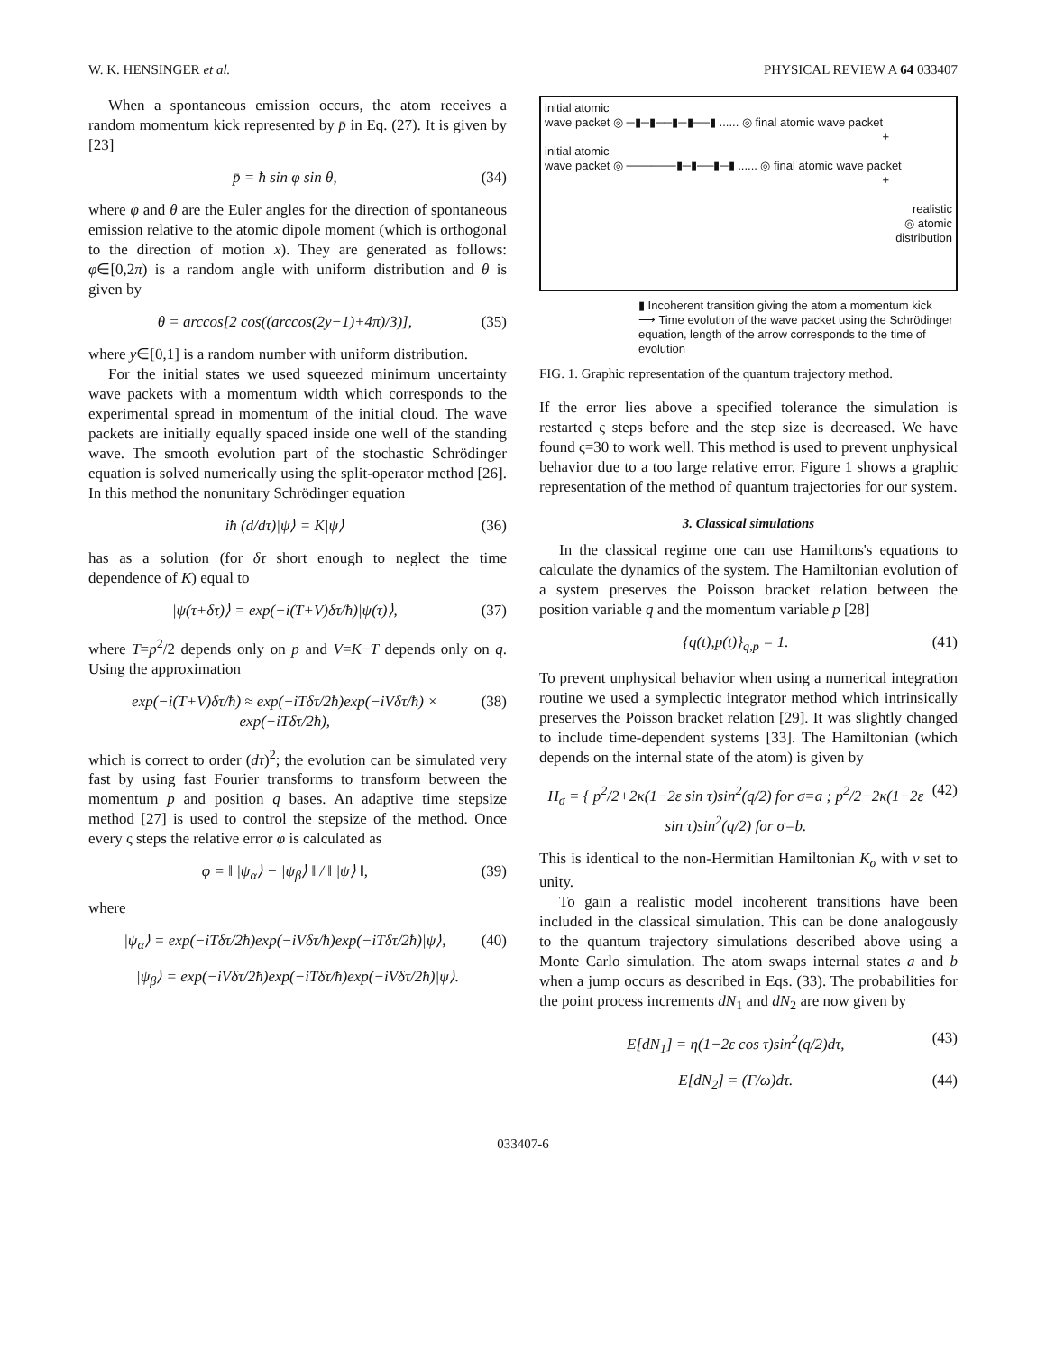W. K. HENSINGER et al. PHYSICAL REVIEW A 64 033407
When a spontaneous emission occurs, the atom receives a random momentum kick represented by p̄ in Eq. (27). It is given by [23]
p̄ = ħ sin φ sin θ, (34)
where φ and θ are the Euler angles for the direction of spontaneous emission relative to the atomic dipole moment (which is orthogonal to the direction of motion x). They are generated as follows: φ∈[0,2π) is a random angle with uniform distribution and θ is given by
θ = arccos[2 cos((arccos(2y−1)+4π)/3)], (35)
where y∈[0,1] is a random number with uniform distribution.
For the initial states we used squeezed minimum uncertainty wave packets with a momentum width which corresponds to the experimental spread in momentum of the initial cloud. The wave packets are initially equally spaced inside one well of the standing wave. The smooth evolution part of the stochastic Schrödinger equation is solved numerically using the split-operator method [26]. In this method the nonunitary Schrödinger equation
iħ (d/dτ)|ψ⟩ = K|ψ⟩ (36)
has as a solution (for δτ short enough to neglect the time dependence of K) equal to
|ψ(τ+δτ)⟩ = exp(−i(T+V)δτ/ħ)|ψ(τ)⟩, (37)
where T=p<sup>2</sup>/2 depends only on p and V=K−T depends only on q. Using the approximation
exp(−i(T+V)δτ/ħ) ≈ exp(−iTδτ/2ħ)exp(−iVδτ/ħ) × exp(−iTδτ/2ħ), (38)
which is correct to order (dτ)<sup>2</sup>; the evolution can be simulated very fast by using fast Fourier transforms to transform between the momentum p and position q bases. An adaptive time stepsize method [27] is used to control the stepsize of the method. Once every ς steps the relative error φ is calculated as
φ = ‖ |ψ<sub>α</sub>⟩ − |ψ<sub>β</sub>⟩ ‖ / ‖ |ψ⟩ ‖, (39)
where
|ψ<sub>α</sub>⟩ = exp(−iTδτ/2ħ)exp(−iVδτ/ħ)exp(−iTδτ/2ħ)|ψ⟩, (40)
|ψ<sub>β</sub>⟩ = exp(−iVδτ/2ħ)exp(−iTδτ/ħ)exp(−iVδτ/2ħ)|ψ⟩.
initial atomic
wave packet ◎ ─▮─▮──▮─▮──▮ ...... ◎ final atomic wave packet
+
initial atomic
wave packet ◎ ──────▮─▮──▮─▮ ...... ◎ final atomic wave packet
+
realistic
◎ atomic
distribution
▮ Incoherent transition giving the atom a momentum kick
⟶ Time evolution of the wave packet using the Schrödinger equation, length of the arrow corresponds to the time of evolution
FIG. 1. Graphic representation of the quantum trajectory method.
If the error lies above a specified tolerance the simulation is restarted ς steps before and the step size is decreased. We have found ς=30 to work well. This method is used to prevent unphysical behavior due to a too large relative error. Figure 1 shows a graphic representation of the method of quantum trajectories for our system.
3. Classical simulations
In the classical regime one can use Hamiltons's equations to calculate the dynamics of the system. The Hamiltonian evolution of a system preserves the Poisson bracket relation between the position variable q and the momentum variable p [28]
{q(t),p(t)}<sub>q,p</sub> = 1. (41)
To prevent unphysical behavior when using a numerical integration routine we used a symplectic integrator method which intrinsically preserves the Poisson bracket relation [29]. It was slightly changed to include time-dependent systems [33]. The Hamiltonian (which depends on the internal state of the atom) is given by
H<sub>σ</sub> = { p<sup>2</sup>/2+2κ(1−2ε sin τ)sin<sup>2</sup>(q/2) for σ=a ; p<sup>2</sup>/2−2κ(1−2ε sin τ)sin<sup>2</sup>(q/2) for σ=b. (42)
This is identical to the non-Hermitian Hamiltonian K<sub>σ</sub> with ν set to unity.
To gain a realistic model incoherent transitions have been included in the classical simulation. This can be done analogously to the quantum trajectory simulations described above using a Monte Carlo simulation. The atom swaps internal states a and b when a jump occurs as described in Eqs. (33). The probabilities for the point process increments dN<sub>1</sub> and dN<sub>2</sub> are now given by
E[dN<sub>1</sub>] = η(1−2ε cos τ)sin<sup>2</sup>(q/2)dτ, (43)
E[dN<sub>2</sub>] = (Γ/ω)dτ. (44)
033407-6